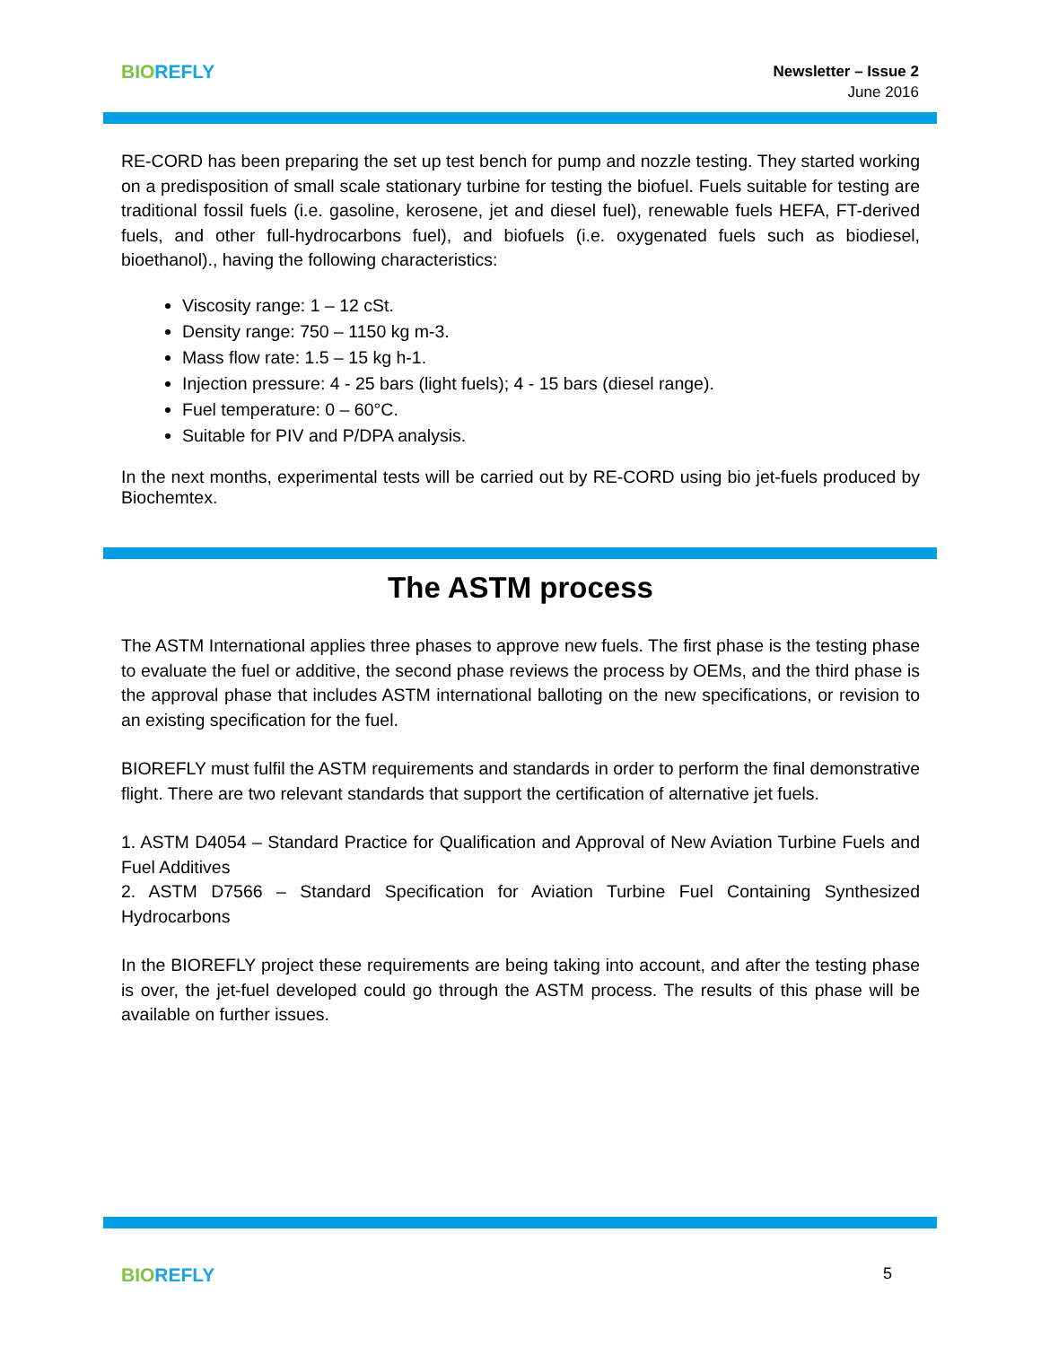BIO REFLY
Newsletter – Issue 2
June 2016
RE-CORD has been preparing the set up test bench for pump and nozzle testing. They started working on a predisposition of small scale stationary turbine for testing the biofuel. Fuels suitable for testing are traditional fossil fuels (i.e. gasoline, kerosene, jet and diesel fuel), renewable fuels HEFA, FT-derived fuels, and other full-hydrocarbons fuel), and biofuels (i.e. oxygenated fuels such as biodiesel, bioethanol)., having the following characteristics:
Viscosity range: 1 – 12 cSt.
Density range: 750 – 1150 kg m-3.
Mass flow rate: 1.5 – 15 kg h-1.
Injection pressure: 4 - 25 bars (light fuels); 4 - 15 bars (diesel range).
Fuel temperature: 0 – 60°C.
Suitable for PIV and P/DPA analysis.
In the next months, experimental tests will be carried out by RE-CORD using bio jet-fuels produced by Biochemtex.
The ASTM process
The ASTM International applies three phases to approve new fuels. The first phase is the testing phase to evaluate the fuel or additive, the second phase reviews the process by OEMs, and the third phase is the approval phase that includes ASTM international balloting on the new specifications, or revision to an existing specification for the fuel.
BIOREFLY must fulfil the ASTM requirements and standards in order to perform the final demonstrative flight. There are two relevant standards that support the certification of alternative jet fuels.
1. ASTM D4054 – Standard Practice for Qualification and Approval of New Aviation Turbine Fuels and Fuel Additives
2. ASTM D7566 – Standard Specification for Aviation Turbine Fuel Containing Synthesized Hydrocarbons
In the BIOREFLY project these requirements are being taking into account, and after the testing phase is over, the jet-fuel developed could go through the ASTM process. The results of this phase will be available on further issues.
BIO REFLY
5